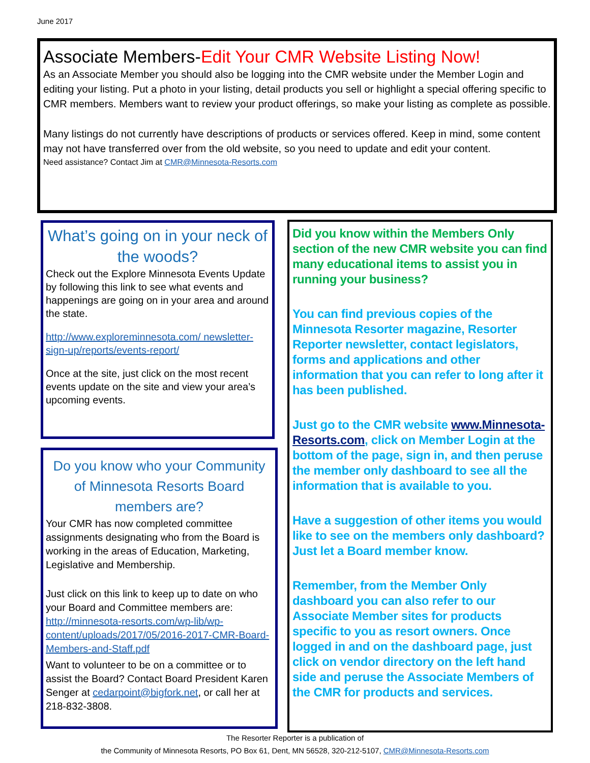June 2017
Associate Members-Edit Your CMR Website Listing Now!
As an Associate Member you should also be logging into the CMR website under the Member Login and editing your listing. Put a photo in your listing, detail products you sell or highlight a special offering specific to CMR members. Members want to review your product offerings, so make your listing as complete as possible.
Many listings do not currently have descriptions of products or services offered. Keep in mind, some content may not have transferred over from the old website, so you need to update and edit your content.
Need assistance? Contact Jim at CMR@Minnesota-Resorts.com
What’s going on in your neck of the woods?
Check out the Explore Minnesota Events Update by following this link to see what events and happenings are going on in your area and around the state.
http://www.exploreminnesota.com/ newsletter-sign-up/reports/events-report/
Once at the site, just click on the most recent events update on the site and view your area’s upcoming events.
Do you know who your Community of Minnesota Resorts Board members are?
Your CMR has now completed committee assignments designating who from the Board is working in the areas of Education, Marketing, Legislative and Membership.
Just click on this link to keep up to date on who your Board and Committee members are: http://minnesota-resorts.com/wp-lib/wp-content/uploads/2017/05/2016-2017-CMR-Board-Members-and-Staff.pdf
Want to volunteer to be on a committee or to assist the Board? Contact Board President Karen Senger at cedarpoint@bigfork.net, or call her at 218-832-3808.
Did you know within the Members Only section of the new CMR website you can find many educational items to assist you in running your business?
You can find previous copies of the Minnesota Resorter magazine, Resorter Reporter newsletter, contact legislators, forms and applications and other information that you can refer to long after it has been published.
Just go to the CMR website www.Minnesota-Resorts.com, click on Member Login at the bottom of the page, sign in, and then peruse the member only dashboard to see all the information that is available to you.
Have a suggestion of other items you would like to see on the members only dashboard? Just let a Board member know.
Remember, from the Member Only dashboard you can also refer to our Associate Member sites for products specific to you as resort owners. Once logged in and on the dashboard page, just click on vendor directory on the left hand side and peruse the Associate Members of the CMR for products and services.
The Resorter Reporter is a publication of
the Community of Minnesota Resorts, PO Box 61, Dent, MN 56528, 320-212-5107, CMR@Minnesota-Resorts.com